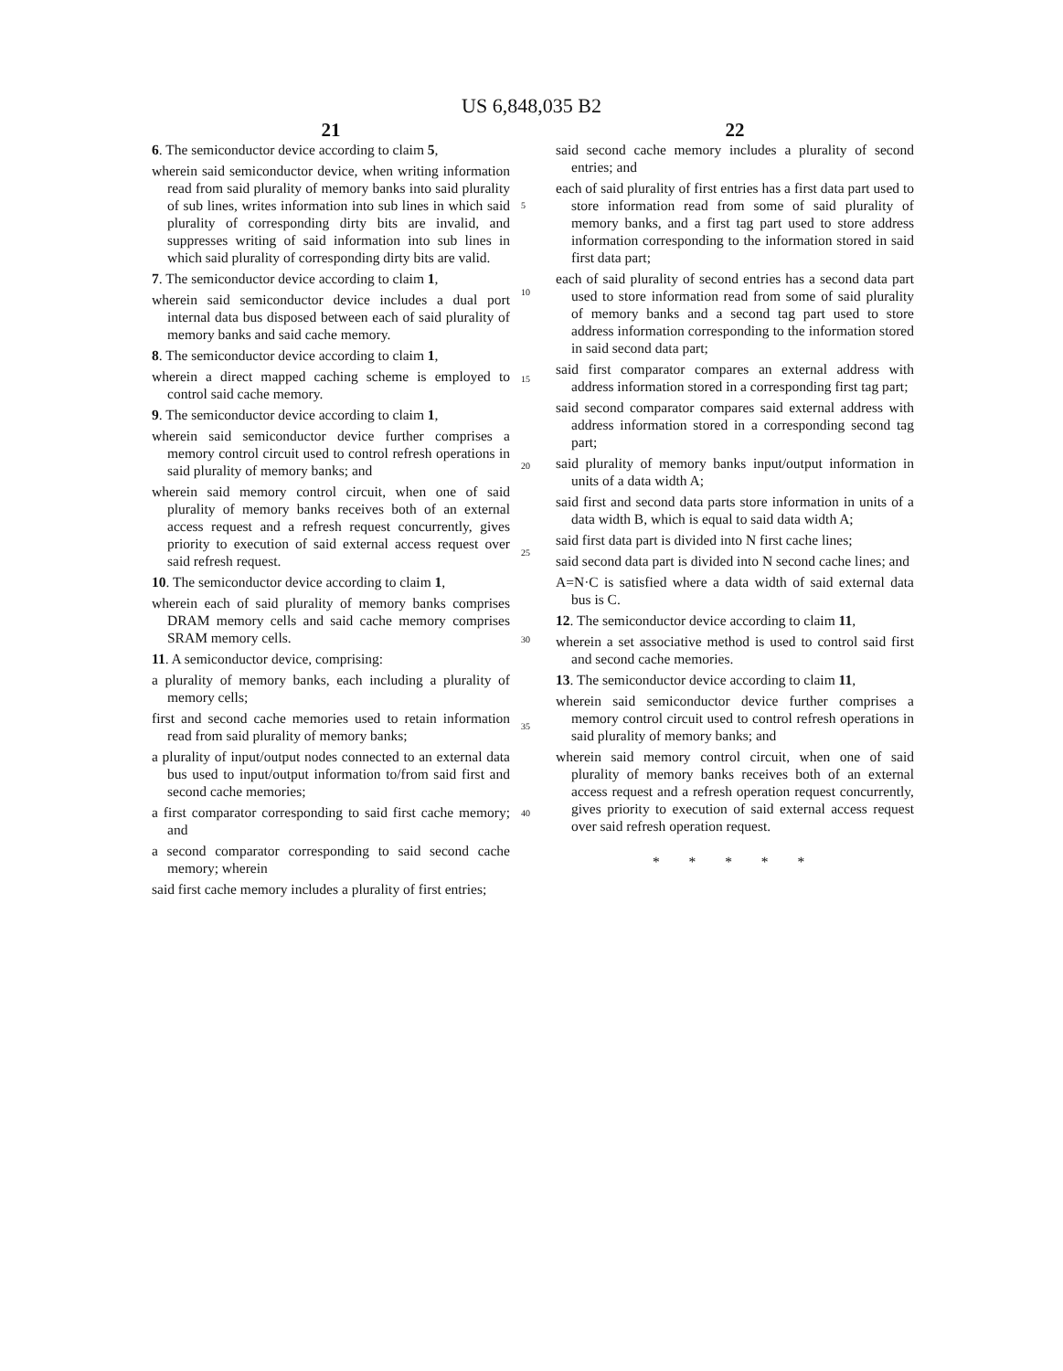US 6,848,035 B2
21
6. The semiconductor device according to claim 5,
wherein said semiconductor device, when writing information read from said plurality of memory banks into said plurality of sub lines, writes information into sub lines in which said plurality of corresponding dirty bits are invalid, and suppresses writing of said information into sub lines in which said plurality of corresponding dirty bits are valid.
7. The semiconductor device according to claim 1,
wherein said semiconductor device includes a dual port internal data bus disposed between each of said plurality of memory banks and said cache memory.
8. The semiconductor device according to claim 1,
wherein a direct mapped caching scheme is employed to control said cache memory.
9. The semiconductor device according to claim 1,
wherein said semiconductor device further comprises a memory control circuit used to control refresh operations in said plurality of memory banks; and
wherein said memory control circuit, when one of said plurality of memory banks receives both of an external access request and a refresh request concurrently, gives priority to execution of said external access request over said refresh request.
10. The semiconductor device according to claim 1,
wherein each of said plurality of memory banks comprises DRAM memory cells and said cache memory comprises SRAM memory cells.
11. A semiconductor device, comprising:
a plurality of memory banks, each including a plurality of memory cells;
first and second cache memories used to retain information read from said plurality of memory banks;
a plurality of input/output nodes connected to an external data bus used to input/output information to/from said first and second cache memories;
a first comparator corresponding to said first cache memory; and
a second comparator corresponding to said second cache memory; wherein
said first cache memory includes a plurality of first entries;
5
10
15
20
25
30
35
40
22
said second cache memory includes a plurality of second entries; and
each of said plurality of first entries has a first data part used to store information read from some of said plurality of memory banks, and a first tag part used to store address information corresponding to the information stored in said first data part;
each of said plurality of second entries has a second data part used to store information read from some of said plurality of memory banks and a second tag part used to store address information corresponding to the information stored in said second data part;
said first comparator compares an external address with address information stored in a corresponding first tag part;
said second comparator compares said external address with address information stored in a corresponding second tag part;
said plurality of memory banks input/output information in units of a data width A;
said first and second data parts store information in units of a data width B, which is equal to said data width A;
said first data part is divided into N first cache lines;
said second data part is divided into N second cache lines; and
A=N·C is satisfied where a data width of said external data bus is C.
12. The semiconductor device according to claim 11,
wherein a set associative method is used to control said first and second cache memories.
13. The semiconductor device according to claim 11,
wherein said semiconductor device further comprises a memory control circuit used to control refresh operations in said plurality of memory banks; and
wherein said memory control circuit, when one of said plurality of memory banks receives both of an external access request and a refresh operation request concurrently, gives priority to execution of said external access request over said refresh operation request.
* * * * *